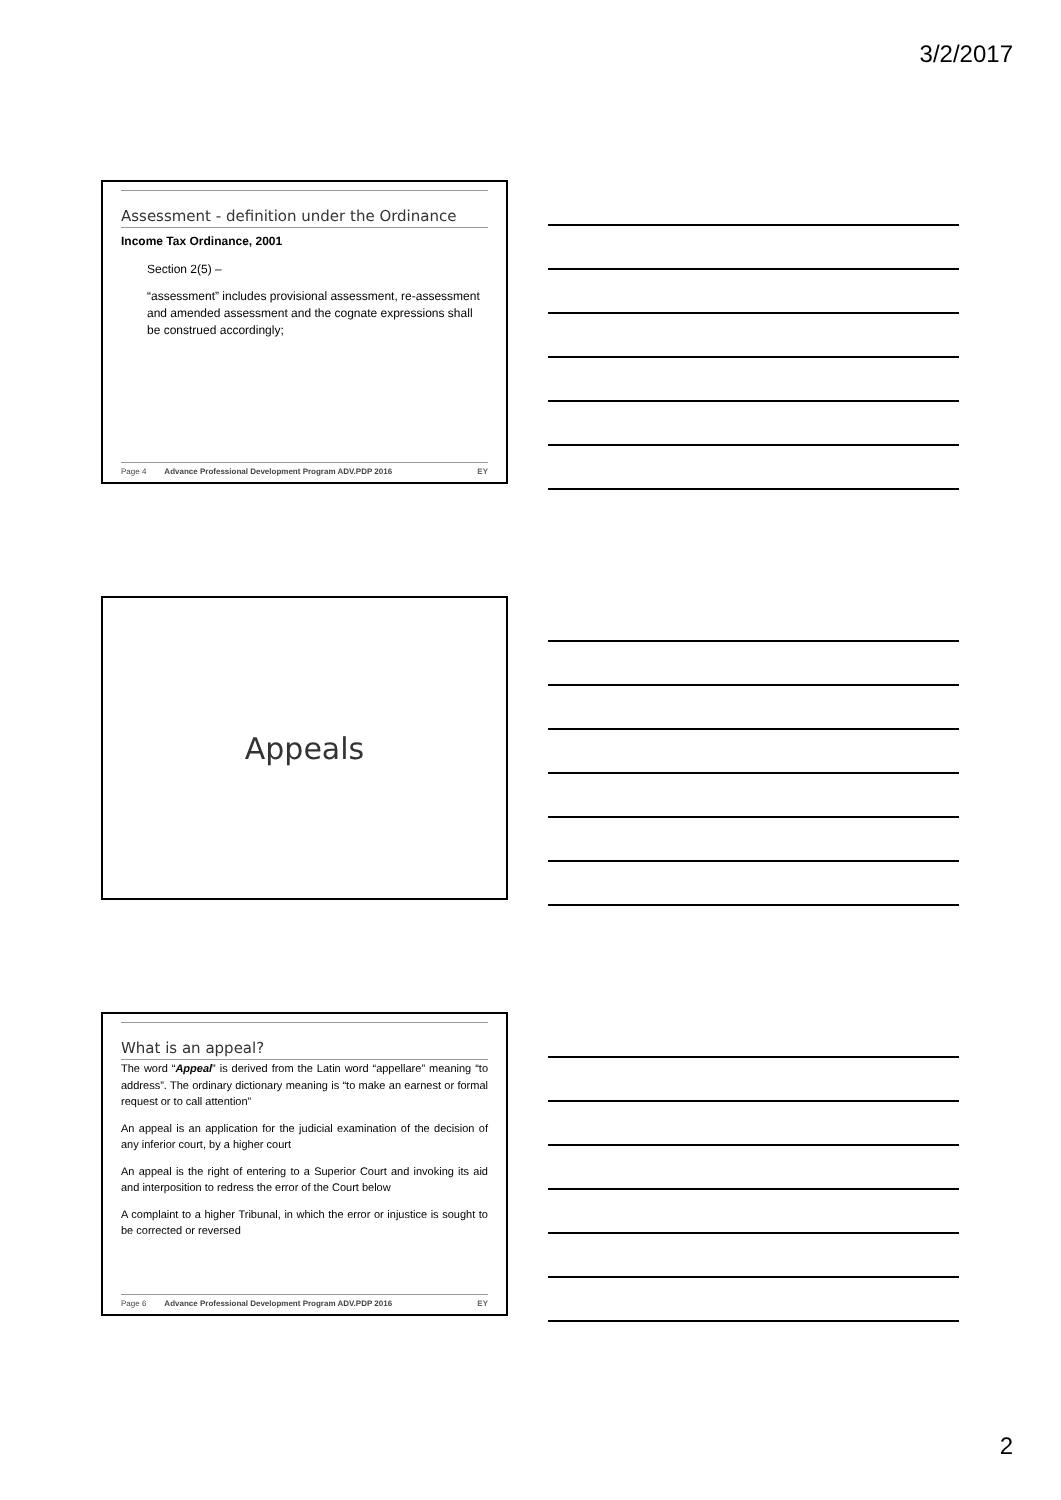3/2/2017
Assessment - definition under the Ordinance
Income Tax Ordinance, 2001
Section 2(5) –
“assessment” includes provisional assessment, re-assessment and amended assessment and the cognate expressions shall be construed accordingly;
Page 4 Advance Professional Development Program ADV.PDP 2016 EY
Appeals
What is an appeal?
The word “Appeal” is derived from the Latin word “appellare” meaning “to address”. The ordinary dictionary meaning is “to make an earnest or formal request or to call attention”
An appeal is an application for the judicial examination of the decision of any inferior court, by a higher court
An appeal is the right of entering to a Superior Court and invoking its aid and interposition to redress the error of the Court below
A complaint to a higher Tribunal, in which the error or injustice is sought to be corrected or reversed
Page 6 Advance Professional Development Program ADV.PDP 2016 EY
2